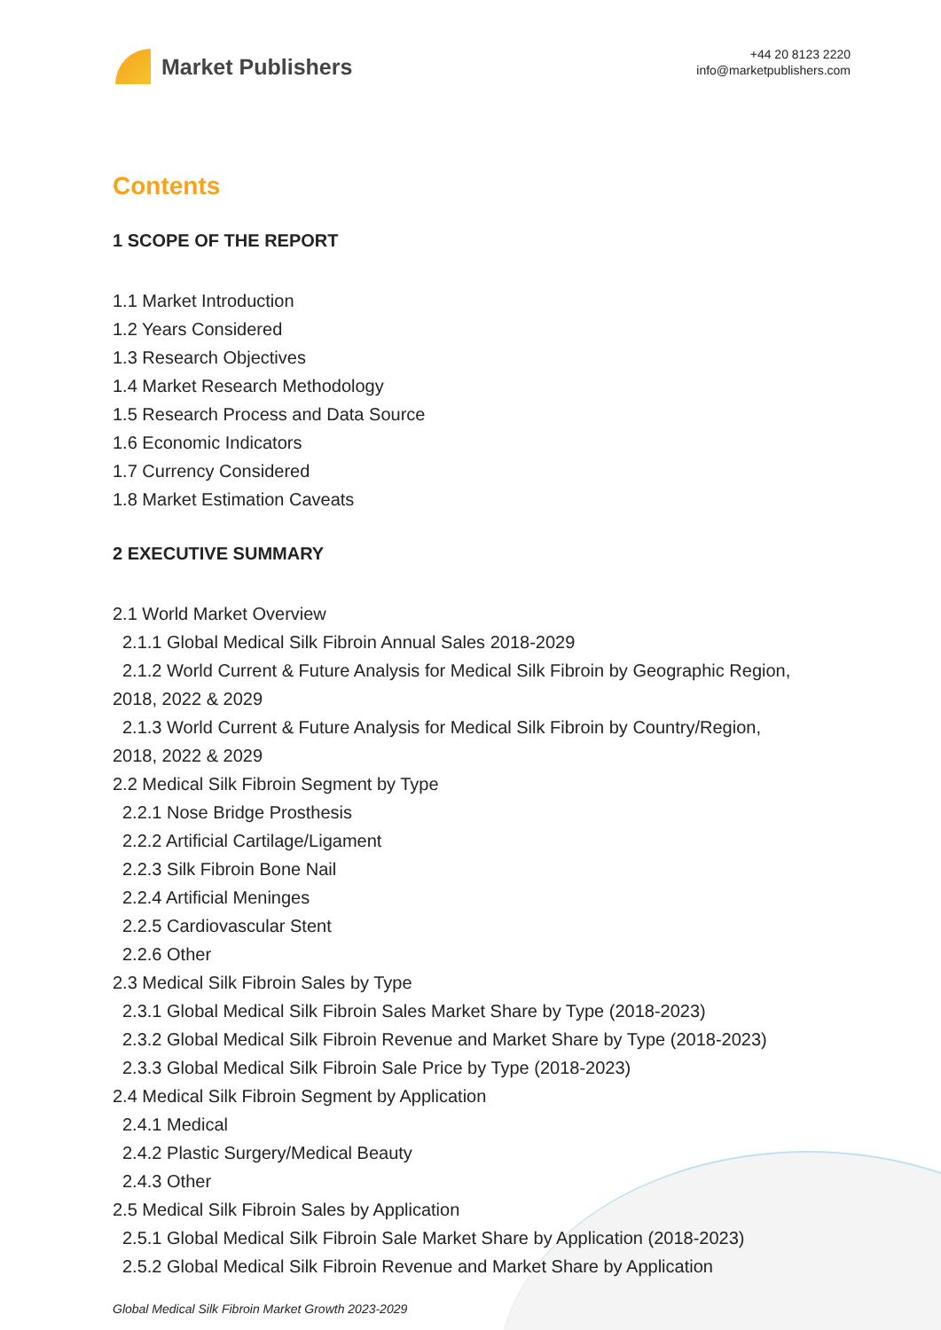Market Publishers
+44 20 8123 2220
info@marketpublishers.com
Contents
1 SCOPE OF THE REPORT
1.1 Market Introduction
1.2 Years Considered
1.3 Research Objectives
1.4 Market Research Methodology
1.5 Research Process and Data Source
1.6 Economic Indicators
1.7 Currency Considered
1.8 Market Estimation Caveats
2 EXECUTIVE SUMMARY
2.1 World Market Overview
2.1.1 Global Medical Silk Fibroin Annual Sales 2018-2029
2.1.2 World Current & Future Analysis for Medical Silk Fibroin by Geographic Region,
2018, 2022 & 2029
2.1.3 World Current & Future Analysis for Medical Silk Fibroin by Country/Region,
2018, 2022 & 2029
2.2 Medical Silk Fibroin Segment by Type
2.2.1 Nose Bridge Prosthesis
2.2.2 Artificial Cartilage/Ligament
2.2.3 Silk Fibroin Bone Nail
2.2.4 Artificial Meninges
2.2.5 Cardiovascular Stent
2.2.6 Other
2.3 Medical Silk Fibroin Sales by Type
2.3.1 Global Medical Silk Fibroin Sales Market Share by Type (2018-2023)
2.3.2 Global Medical Silk Fibroin Revenue and Market Share by Type (2018-2023)
2.3.3 Global Medical Silk Fibroin Sale Price by Type (2018-2023)
2.4 Medical Silk Fibroin Segment by Application
2.4.1 Medical
2.4.2 Plastic Surgery/Medical Beauty
2.4.3 Other
2.5 Medical Silk Fibroin Sales by Application
2.5.1 Global Medical Silk Fibroin Sale Market Share by Application (2018-2023)
2.5.2 Global Medical Silk Fibroin Revenue and Market Share by Application
Global Medical Silk Fibroin Market Growth 2023-2029